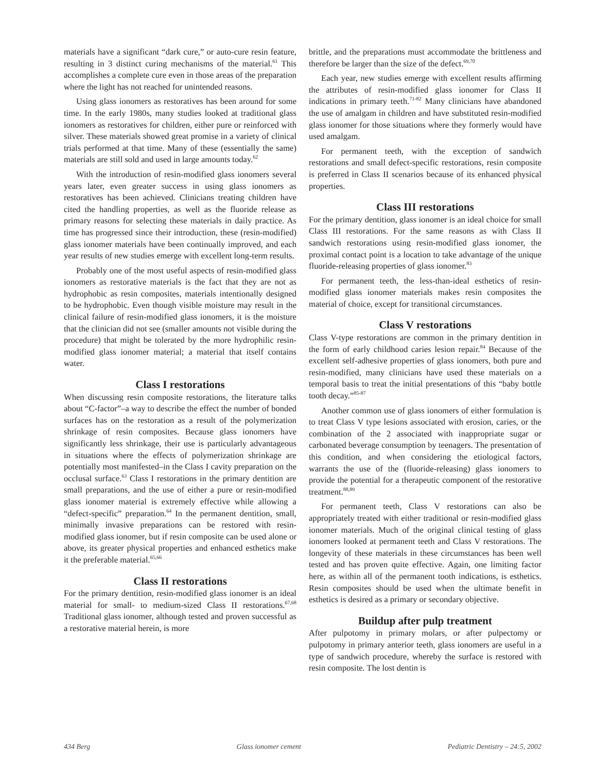materials have a significant “dark cure,” or auto-cure resin feature, resulting in 3 distinct curing mechanisms of the material.<sup>61</sup> This accomplishes a complete cure even in those areas of the preparation where the light has not reached for unintended reasons.
Using glass ionomers as restoratives has been around for some time. In the early 1980s, many studies looked at traditional glass ionomers as restoratives for children, either pure or reinforced with silver. These materials showed great promise in a variety of clinical trials performed at that time. Many of these (essentially the same) materials are still sold and used in large amounts today.<sup>62</sup>
With the introduction of resin-modified glass ionomers several years later, even greater success in using glass ionomers as restoratives has been achieved. Clinicians treating children have cited the handling properties, as well as the fluoride release as primary reasons for selecting these materials in daily practice. As time has progressed since their introduction, these (resin-modified) glass ionomer materials have been continually improved, and each year results of new studies emerge with excellent long-term results.
Probably one of the most useful aspects of resin-modified glass ionomers as restorative materials is the fact that they are not as hydrophobic as resin composites, materials intentionally designed to be hydrophobic. Even though visible moisture may result in the clinical failure of resin-modified glass ionomers, it is the moisture that the clinician did not see (smaller amounts not visible during the procedure) that might be tolerated by the more hydrophilic resin-modified glass ionomer material; a material that itself contains water.
Class I restorations
When discussing resin composite restorations, the literature talks about “C-factor”–a way to describe the effect the number of bonded surfaces has on the restoration as a result of the polymerization shrinkage of resin composites. Because glass ionomers have significantly less shrinkage, their use is particularly advantageous in situations where the effects of polymerization shrinkage are potentially most manifested–in the Class I cavity preparation on the occlusal surface.<sup>63</sup> Class I restorations in the primary dentition are small preparations, and the use of either a pure or resin-modified glass ionomer material is extremely effective while allowing a “defect-specific” preparation.<sup>64</sup> In the permanent dentition, small, minimally invasive preparations can be restored with resin-modified glass ionomer, but if resin composite can be used alone or above, its greater physical properties and enhanced esthetics make it the preferable material.<sup>65,66</sup>
Class II restorations
For the primary dentition, resin-modified glass ionomer is an ideal material for small- to medium-sized Class II restorations.<sup>67,68</sup> Traditional glass ionomer, although tested and proven successful as a restorative material herein, is more
brittle, and the preparations must accommodate the brittleness and therefore be larger than the size of the defect.<sup>69,70</sup>
Each year, new studies emerge with excellent results affirming the attributes of resin-modified glass ionomer for Class II indications in primary teeth.<sup>71-82</sup> Many clinicians have abandoned the use of amalgam in children and have substituted resin-modified glass ionomer for those situations where they formerly would have used amalgam.
For permanent teeth, with the exception of sandwich restorations and small defect-specific restorations, resin composite is preferred in Class II scenarios because of its enhanced physical properties.
Class III restorations
For the primary dentition, glass ionomer is an ideal choice for small Class III restorations. For the same reasons as with Class II sandwich restorations using resin-modified glass ionomer, the proximal contact point is a location to take advantage of the unique fluoride-releasing properties of glass ionomer.<sup>83</sup>
For permanent teeth, the less-than-ideal esthetics of resin-modified glass ionomer materials makes resin composites the material of choice, except for transitional circumstances.
Class V restorations
Class V-type restorations are common in the primary dentition in the form of early childhood caries lesion repair.<sup>84</sup> Because of the excellent self-adhesive properties of glass ionomers, both pure and resin-modified, many clinicians have used these materials on a temporal basis to treat the initial presentations of this “baby bottle tooth decay.”<sup>85-87</sup>
Another common use of glass ionomers of either formulation is to treat Class V type lesions associated with erosion, caries, or the combination of the 2 associated with inappropriate sugar or carbonated beverage consumption by teenagers. The presentation of this condition, and when considering the etiological factors, warrants the use of the (fluoride-releasing) glass ionomers to provide the potential for a therapeutic component of the restorative treatment.<sup>88,89</sup>
For permanent teeth, Class V restorations can also be appropriately treated with either traditional or resin-modified glass ionomer materials. Much of the original clinical testing of glass ionomers looked at permanent teeth and Class V restorations. The longevity of these materials in these circumstances has been well tested and has proven quite effective. Again, one limiting factor here, as within all of the permanent tooth indications, is esthetics. Resin composites should be used when the ultimate benefit in esthetics is desired as a primary or secondary objective.
Buildup after pulp treatment
After pulpotomy in primary molars, or after pulpectomy or pulpotomy in primary anterior teeth, glass ionomers are useful in a type of sandwich procedure, whereby the surface is restored with resin composite. The lost dentin is
434 Berg Glass ionomer cement Pediatric Dentistry – 24:5, 2002